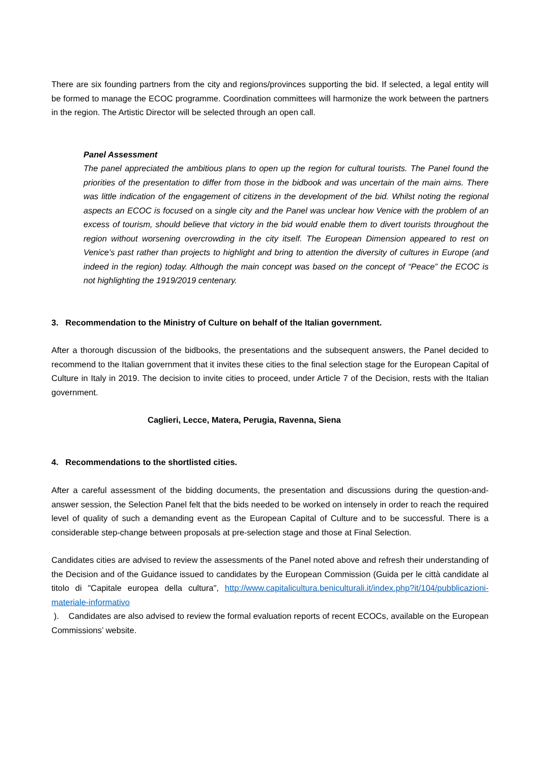There are six founding partners from the city and regions/provinces supporting the bid. If selected, a legal entity will be formed to manage the ECOC programme. Coordination committees will harmonize the work between the partners in the region. The Artistic Director will be selected through an open call.
Panel Assessment
The panel appreciated the ambitious plans to open up the region for cultural tourists. The Panel found the priorities of the presentation to differ from those in the bidbook and was uncertain of the main aims. There was little indication of the engagement of citizens in the development of the bid. Whilst noting the regional aspects an ECOC is focused on a single city and the Panel was unclear how Venice with the problem of an excess of tourism, should believe that victory in the bid would enable them to divert tourists throughout the region without worsening overcrowding in the city itself. The European Dimension appeared to rest on Venice’s past rather than projects to highlight and bring to attention the diversity of cultures in Europe (and indeed in the region) today. Although the main concept was based on the concept of “Peace” the ECOC is not highlighting the 1919/2019 centenary.
3. Recommendation to the Ministry of Culture on behalf of the Italian government.
After a thorough discussion of the bidbooks, the presentations and the subsequent answers, the Panel decided to recommend to the Italian government that it invites these cities to the final selection stage for the European Capital of Culture in Italy in 2019. The decision to invite cities to proceed, under Article 7 of the Decision, rests with the Italian government.
Caglieri, Lecce, Matera, Perugia, Ravenna, Siena
4. Recommendations to the shortlisted cities.
After a careful assessment of the bidding documents, the presentation and discussions during the question-and-answer session, the Selection Panel felt that the bids needed to be worked on intensely in order to reach the required level of quality of such a demanding event as the European Capital of Culture and to be successful. There is a considerable step-change between proposals at pre-selection stage and those at Final Selection.
Candidates cities are advised to review the assessments of the Panel noted above and refresh their understanding of the Decision and of the Guidance issued to candidates by the European Commission (Guida per le città candidate al titolo di "Capitale europea della cultura", http://www.capitalicultura.beniculturali.it/index.php?it/104/pubblicazioni-materiale-informativo
). Candidates are also advised to review the formal evaluation reports of recent ECOCs, available on the European Commissions’ website.